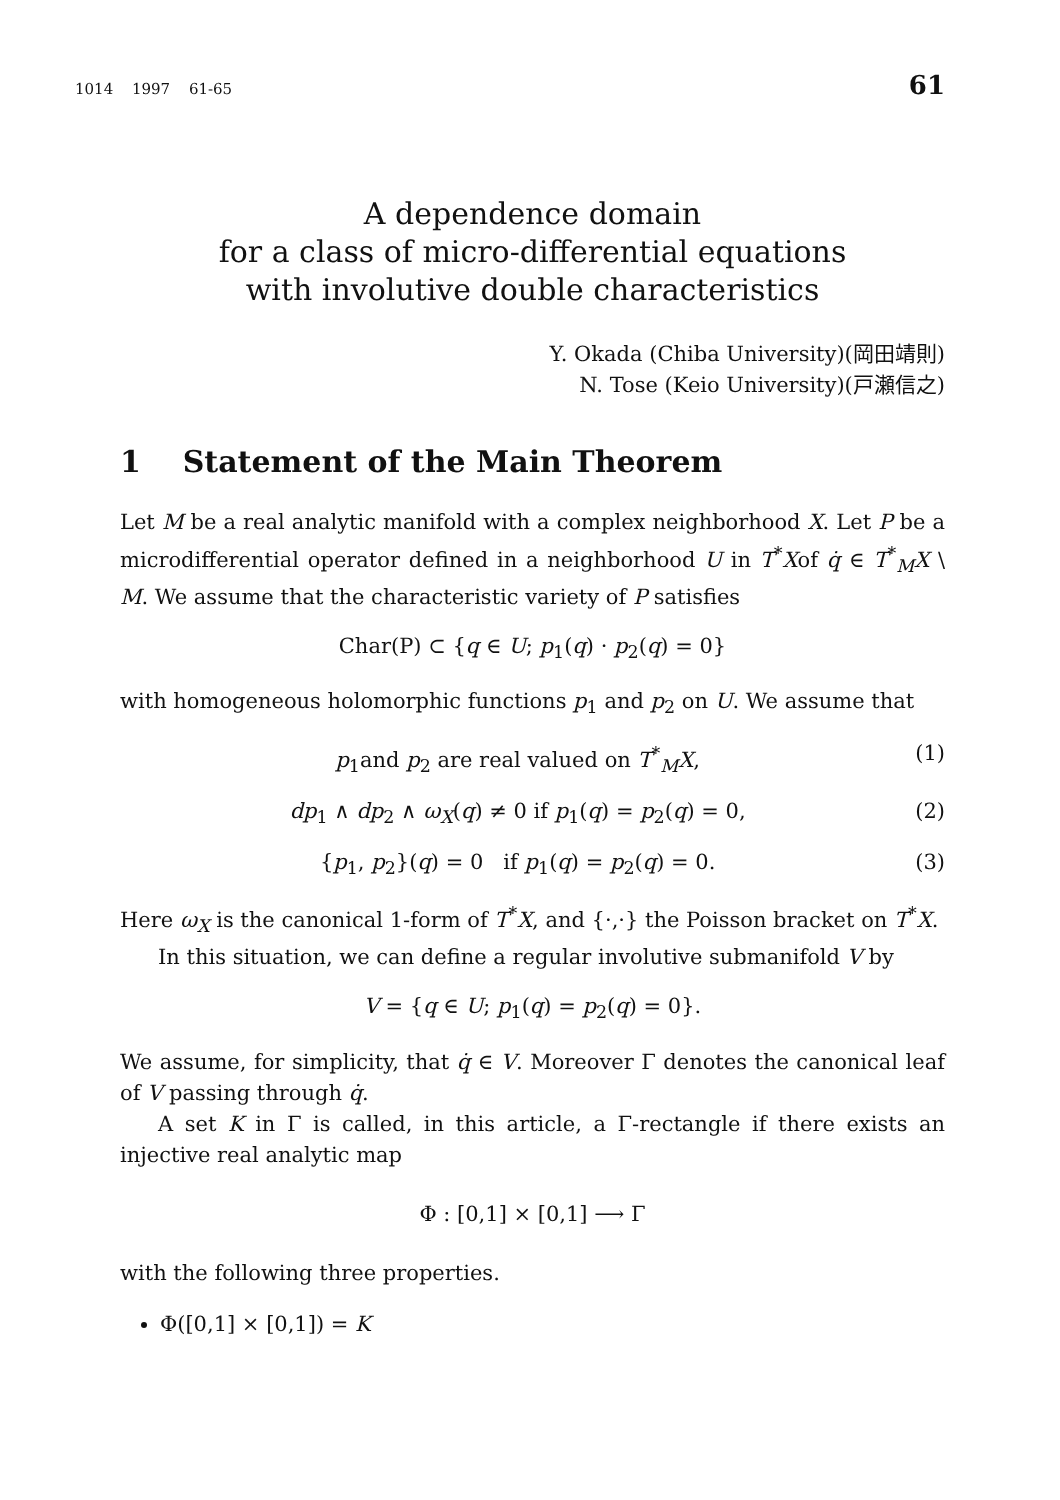1014 1997 61-65 61
A dependence domain
for a class of micro-differential equations
with involutive double characteristics
Y. Okada (Chiba University)(岡田靖則)
N. Tose (Keio University)(戸瀬信之)
1 Statement of the Main Theorem
Let M be a real analytic manifold with a complex neighborhood X. Let P be a microdifferential operator defined in a neighborhood U in T<sup>*</sup>Xof q̇ ∈ T<sup>*</sup><sub>M</sub>X \ M. We assume that the characteristic variety of P satisfies
Char(P) ⊂ {q ∈ U; p<sub>1</sub>(q) · p<sub>2</sub>(q) = 0}
with homogeneous holomorphic functions p<sub>1</sub> and p<sub>2</sub> on U. We assume that
p<sub>1</sub>and p<sub>2</sub> are real valued on T<sup>*</sup><sub>M</sub>X, (1)
dp<sub>1</sub> ∧ dp<sub>2</sub> ∧ ω<sub>X</sub>(q) ≠ 0 if p<sub>1</sub>(q) = p<sub>2</sub>(q) = 0, (2)
{p<sub>1</sub>, p<sub>2</sub>}(q) = 0 if p<sub>1</sub>(q) = p<sub>2</sub>(q) = 0. (3)
Here ω<sub>X</sub> is the canonical 1-form of T<sup>*</sup>X, and {·,·} the Poisson bracket on T<sup>*</sup>X.
In this situation, we can define a regular involutive submanifold V by
V = {q ∈ U; p<sub>1</sub>(q) = p<sub>2</sub>(q) = 0}.
We assume, for simplicity, that q̇ ∈ V. Moreover Γ denotes the canonical leaf of V passing through q̇.
A set K in Γ is called, in this article, a Γ-rectangle if there exists an injective real analytic map
Φ : [0,1] × [0,1] ⟶ Γ
with the following three properties.
Φ([0,1] × [0,1]) = K